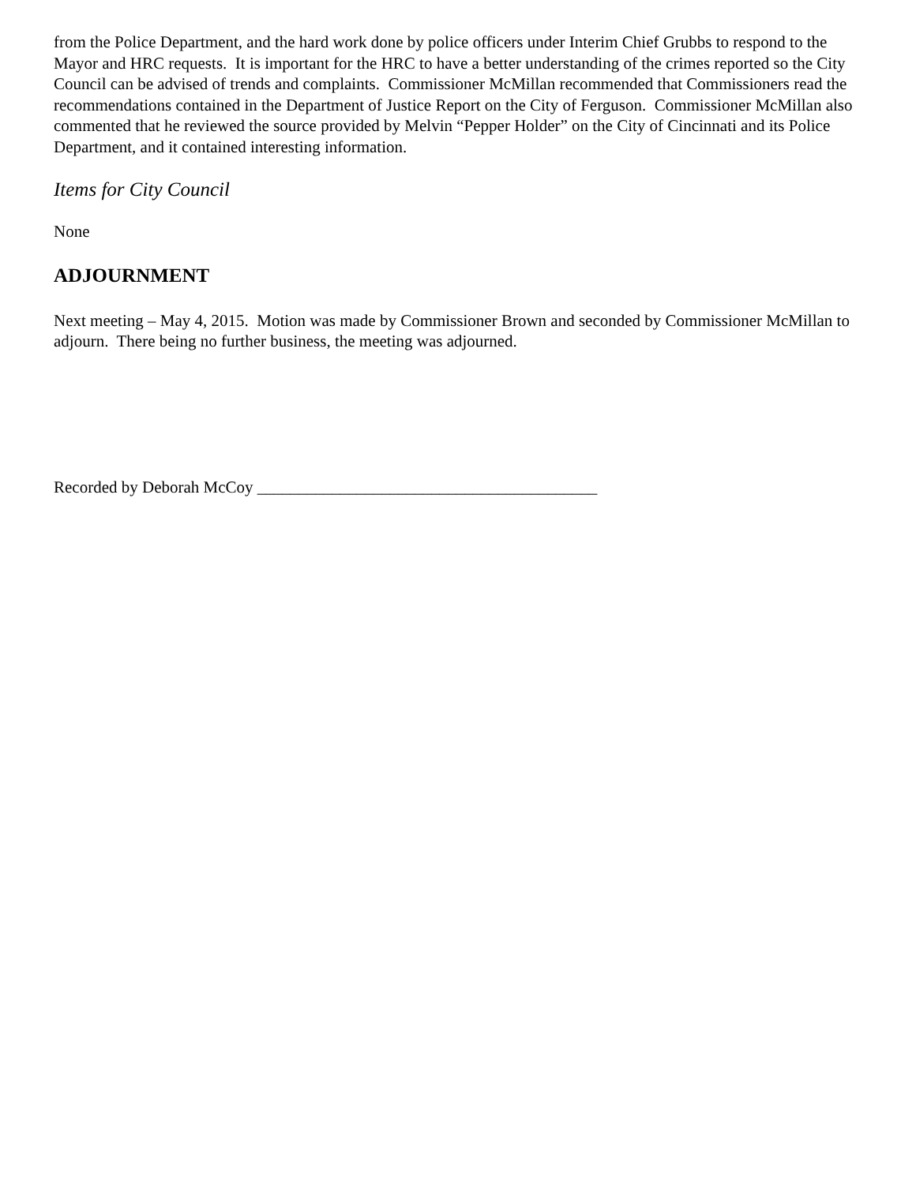from the Police Department, and the hard work done by police officers under Interim Chief Grubbs to respond to the Mayor and HRC requests. It is important for the HRC to have a better understanding of the crimes reported so the City Council can be advised of trends and complaints. Commissioner McMillan recommended that Commissioners read the recommendations contained in the Department of Justice Report on the City of Ferguson. Commissioner McMillan also commented that he reviewed the source provided by Melvin “Pepper Holder” on the City of Cincinnati and its Police Department, and it contained interesting information.
Items for City Council
None
ADJOURNMENT
Next meeting – May 4, 2015. Motion was made by Commissioner Brown and seconded by Commissioner McMillan to adjourn. There being no further business, the meeting was adjourned.
Recorded by Deborah McCoy _________________________________________